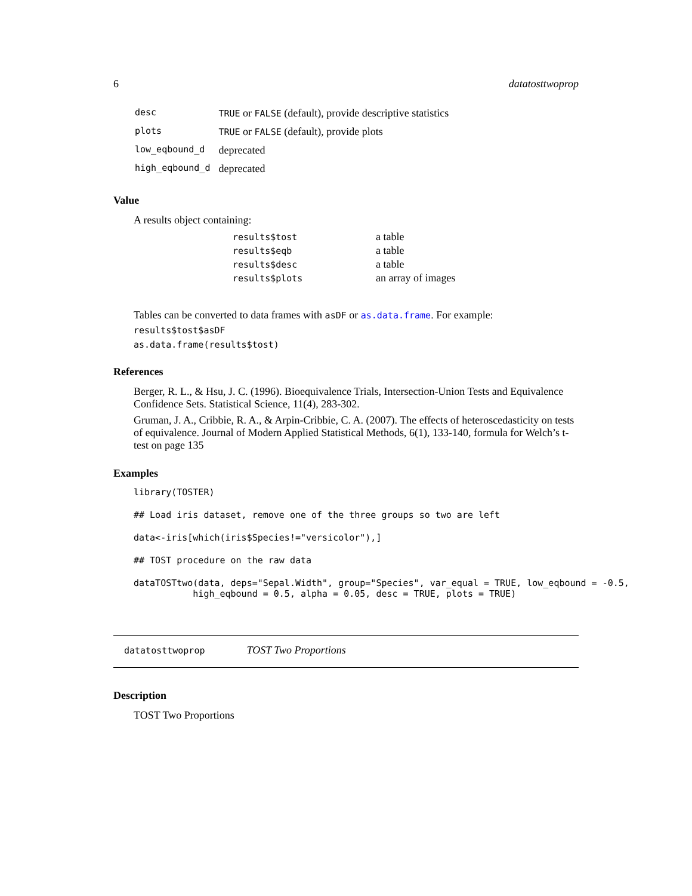6 datatosttwoprop
| desc | TRUE or FALSE (default), provide descriptive statistics |
| plots | TRUE or FALSE (default), provide plots |
| low_eqbound_d | deprecated |
| high_eqbound_d | deprecated |
Value
A results object containing:
| results$tost | a table |
| results$eqb | a table |
| results$desc | a table |
| results$plots | an array of images |
Tables can be converted to data frames with asDF or as.data.frame. For example:
results$tost$asDF
as.data.frame(results$tost)
References
Berger, R. L., & Hsu, J. C. (1996). Bioequivalence Trials, Intersection-Union Tests and Equivalence Confidence Sets. Statistical Science, 11(4), 283-302.
Gruman, J. A., Cribbie, R. A., & Arpin-Cribbie, C. A. (2007). The effects of heteroscedasticity on tests of equivalence. Journal of Modern Applied Statistical Methods, 6(1), 133-140, formula for Welch’s t-test on page 135
Examples
library(TOSTER)
## Load iris dataset, remove one of the three groups so two are left
data<-iris[which(iris$Species!="versicolor"),]
## TOST procedure on the raw data
dataTOSTtwo(data, deps="Sepal.Width", group="Species", var_equal = TRUE, low_eqbound = -0.5,
           high_eqbound = 0.5, alpha = 0.05, desc = TRUE, plots = TRUE)
datatosttwoprop TOST Two Proportions
Description
TOST Two Proportions